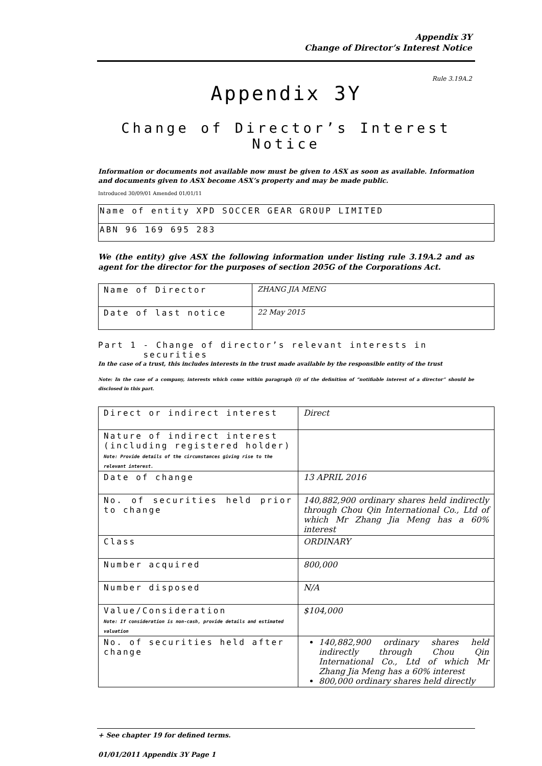Appendix 3Y
Change of Director’s Interest Notice
Rule 3.19A.2
Appendix 3Y
Change of Director’s Interest Notice
Information or documents not available now must be given to ASX as soon as available. Information and documents given to ASX become ASX’s property and may be made public.
Introduced 30/09/01 Amended 01/01/11
| Name of entity XPD SOCCER GEAR GROUP LIMITED |
| ABN 96 169 695 283 |
We (the entity) give ASX the following information under listing rule 3.19A.2 and as agent for the director for the purposes of section 205G of the Corporations Act.
| Name of Director | ZHANG JIA MENG |
| Date of last notice | 22 May 2015 |
Part 1 - Change of director’s relevant interests in
securities
In the case of a trust, this includes interests in the trust made available by the responsible entity of the trust
Note: In the case of a company, interests which come within paragraph (i) of the definition of “notifiable interest of a director” should be disclosed in this part.
| Direct or indirect interest | Direct |
| Nature of indirect interest (including registered holder) Note: Provide details of the circumstances giving rise to the relevant interest. | |
| Date of change | 13 APRIL 2016 |
| No. of securities held prior to change | 140,882,900 ordinary shares held indirectly through Chou Qin International Co., Ltd of which Mr Zhang Jia Meng has a 60% interest |
| Class | ORDINARY |
| Number acquired | 800,000 |
| Number disposed | N/A |
| Value/Consideration Note: If consideration is non-cash, provide details and estimated valuation | $104,000 |
| No. of securities held after change | 140,882,900 ordinary shares held indirectly through Chou Qin International Co., Ltd of which Mr Zhang Jia Meng has a 60% interest 800,000 ordinary shares held directly |
+ See chapter 19 for defined terms.
01/01/2011 Appendix 3Y Page 1